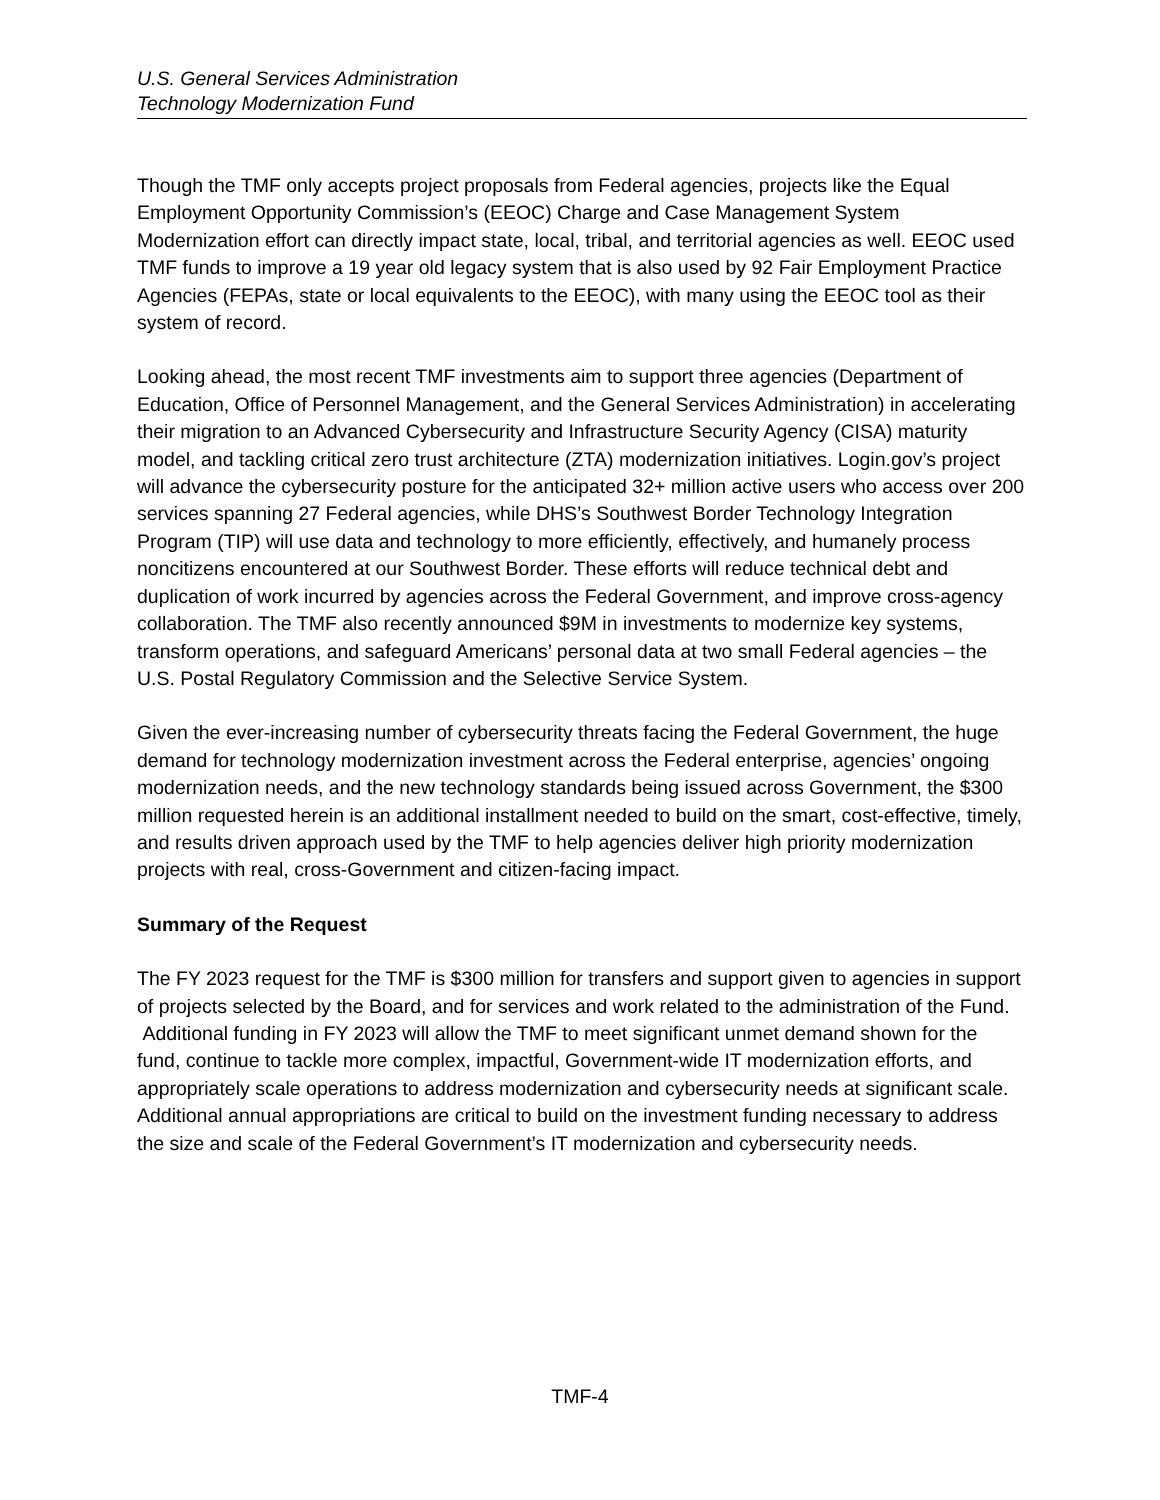U.S. General Services Administration
Technology Modernization Fund
Though the TMF only accepts project proposals from Federal agencies, projects like the Equal Employment Opportunity Commission’s (EEOC) Charge and Case Management System Modernization effort can directly impact state, local, tribal, and territorial agencies as well. EEOC used TMF funds to improve a 19 year old legacy system that is also used by 92 Fair Employment Practice Agencies (FEPAs, state or local equivalents to the EEOC), with many using the EEOC tool as their system of record.
Looking ahead, the most recent TMF investments aim to support three agencies (Department of Education, Office of Personnel Management, and the General Services Administration) in accelerating their migration to an Advanced Cybersecurity and Infrastructure Security Agency (CISA) maturity model, and tackling critical zero trust architecture (ZTA) modernization initiatives. Login.gov’s project will advance the cybersecurity posture for the anticipated 32+ million active users who access over 200 services spanning 27 Federal agencies, while DHS’s Southwest Border Technology Integration Program (TIP) will use data and technology to more efficiently, effectively, and humanely process noncitizens encountered at our Southwest Border. These efforts will reduce technical debt and duplication of work incurred by agencies across the Federal Government, and improve cross-agency collaboration. The TMF also recently announced $9M in investments to modernize key systems, transform operations, and safeguard Americans’ personal data at two small Federal agencies – the U.S. Postal Regulatory Commission and the Selective Service System.
Given the ever-increasing number of cybersecurity threats facing the Federal Government, the huge demand for technology modernization investment across the Federal enterprise, agencies’ ongoing modernization needs, and the new technology standards being issued across Government, the $300 million requested herein is an additional installment needed to build on the smart, cost-effective, timely, and results driven approach used by the TMF to help agencies deliver high priority modernization projects with real, cross-Government and citizen-facing impact.
Summary of the Request
The FY 2023 request for the TMF is $300 million for transfers and support given to agencies in support of projects selected by the Board, and for services and work related to the administration of the Fund. Additional funding in FY 2023 will allow the TMF to meet significant unmet demand shown for the fund, continue to tackle more complex, impactful, Government-wide IT modernization efforts, and appropriately scale operations to address modernization and cybersecurity needs at significant scale. Additional annual appropriations are critical to build on the investment funding necessary to address the size and scale of the Federal Government’s IT modernization and cybersecurity needs.
TMF-4